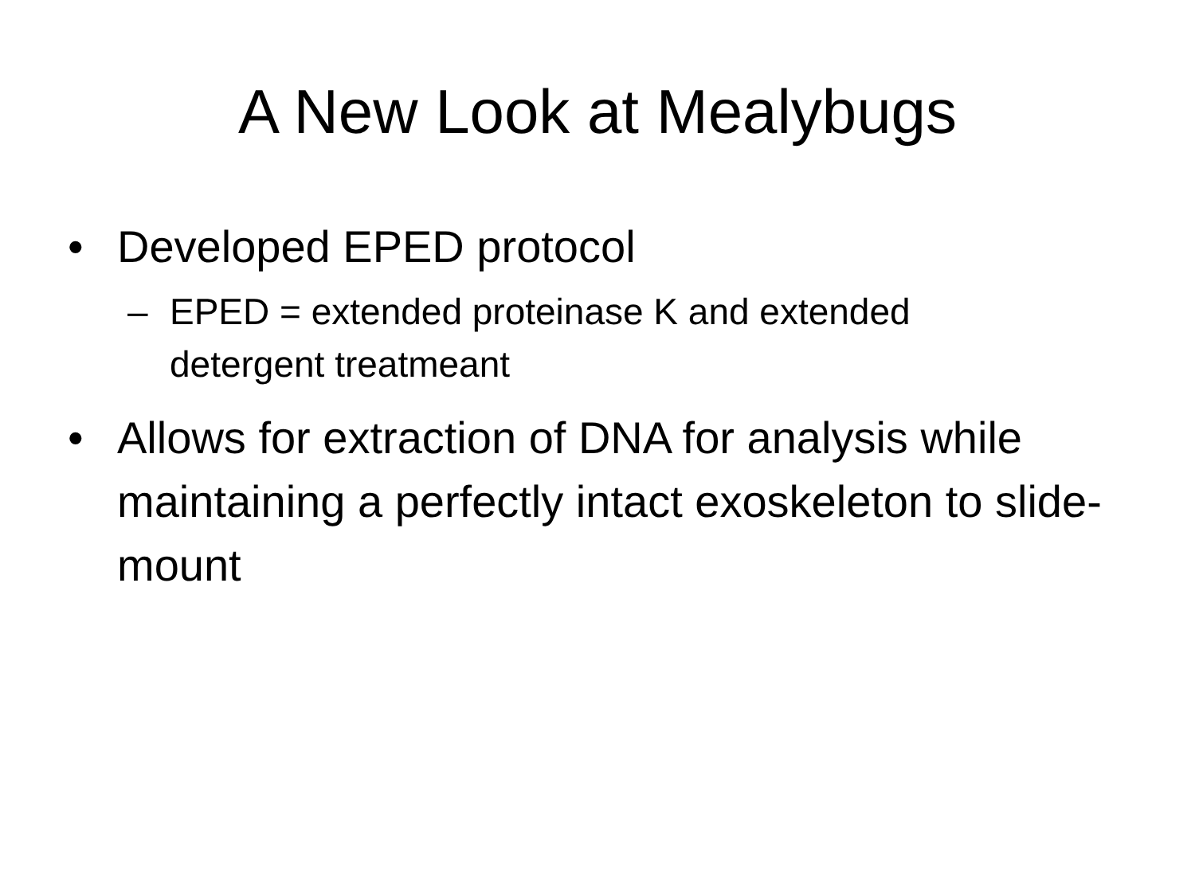A New Look at Mealybugs
• Developed EPED protocol
– EPED = extended proteinase K and extended detergent treatmeant
• Allows for extraction of DNA for analysis while maintaining a perfectly intact exoskeleton to slide-mount